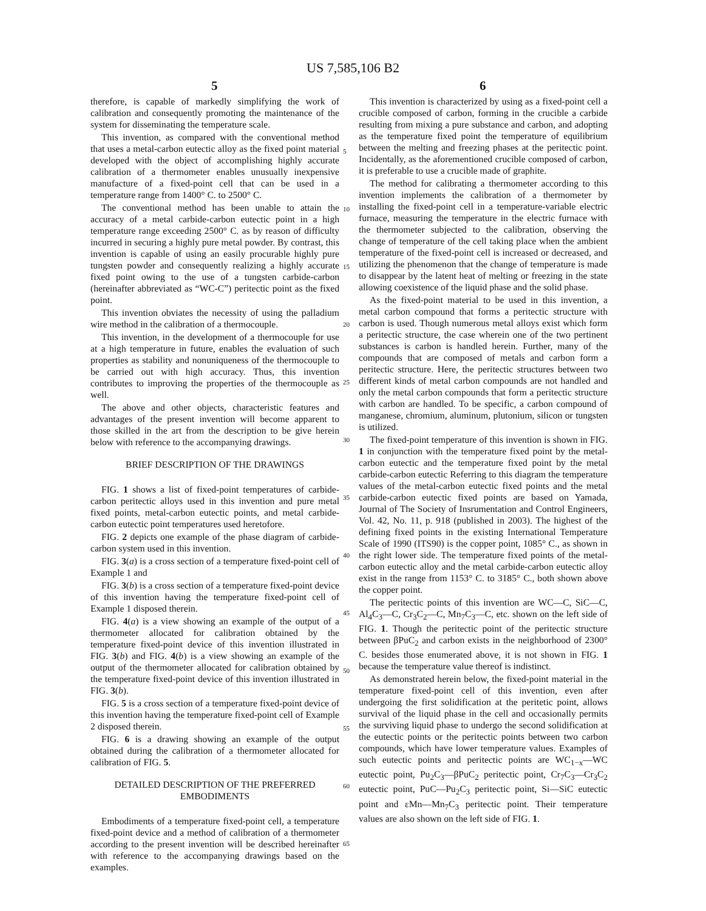US 7,585,106 B2
5 6
therefore, is capable of markedly simplifying the work of calibration and consequently promoting the maintenance of the system for disseminating the temperature scale.
This invention, as compared with the conventional method that uses a metal-carbon eutectic alloy as the fixed point material developed with the object of accomplishing highly accurate calibration of a thermometer enables unusually inexpensive manufacture of a fixed-point cell that can be used in a temperature range from 1400° C. to 2500° C.
The conventional method has been unable to attain the accuracy of a metal carbide-carbon eutectic point in a high temperature range exceeding 2500° C. as by reason of difficulty incurred in securing a highly pure metal powder. By contrast, this invention is capable of using an easily procurable highly pure tungsten powder and consequently realizing a highly accurate fixed point owing to the use of a tungsten carbide-carbon (hereinafter abbreviated as “WC-C”) peritectic point as the fixed point.
This invention obviates the necessity of using the palladium wire method in the calibration of a thermocouple.
This invention, in the development of a thermocouple for use at a high temperature in future, enables the evaluation of such properties as stability and nonuniqueness of the thermocouple to be carried out with high accuracy. Thus, this invention contributes to improving the properties of the thermocouple as well.
The above and other objects, characteristic features and advantages of the present invention will become apparent to those skilled in the art from the description to be give herein below with reference to the accompanying drawings.
BRIEF DESCRIPTION OF THE DRAWINGS
FIG. 1 shows a list of fixed-point temperatures of carbide-carbon peritectic alloys used in this invention and pure metal fixed points, metal-carbon eutectic points, and metal carbide-carbon eutectic point temperatures used heretofore.
FIG. 2 depicts one example of the phase diagram of carbide-carbon system used in this invention.
FIG. 3(a) is a cross section of a temperature fixed-point cell of Example 1 and
FIG. 3(b) is a cross section of a temperature fixed-point device of this invention having the temperature fixed-point cell of Example 1 disposed therein.
FIG. 4(a) is a view showing an example of the output of a thermometer allocated for calibration obtained by the temperature fixed-point device of this invention illustrated in FIG. 3(b) and FIG. 4(b) is a view showing an example of the output of the thermometer allocated for calibration obtained by the temperature fixed-point device of this invention illustrated in FIG. 3(b).
FIG. 5 is a cross section of a temperature fixed-point device of this invention having the temperature fixed-point cell of Example 2 disposed therein.
FIG. 6 is a drawing showing an example of the output obtained during the calibration of a thermometer allocated for calibration of FIG. 5.
DETAILED DESCRIPTION OF THE PREFERRED EMBODIMENTS
Embodiments of a temperature fixed-point cell, a temperature fixed-point device and a method of calibration of a thermometer according to the present invention will be described hereinafter with reference to the accompanying drawings based on the examples.
5
10
15
20
25
30
35
40
45
50
55
60
65
This invention is characterized by using as a fixed-point cell a crucible composed of carbon, forming in the crucible a carbide resulting from mixing a pure substance and carbon, and adopting as the temperature fixed point the temperature of equilibrium between the melting and freezing phases at the peritectic point. Incidentally, as the aforementioned crucible composed of carbon, it is preferable to use a crucible made of graphite.
The method for calibrating a thermometer according to this invention implements the calibration of a thermometer by installing the fixed-point cell in a temperature-variable electric furnace, measuring the temperature in the electric furnace with the thermometer subjected to the calibration, observing the change of temperature of the cell taking place when the ambient temperature of the fixed-point cell is increased or decreased, and utilizing the phenomenon that the change of temperature is made to disappear by the latent heat of melting or freezing in the state allowing coexistence of the liquid phase and the solid phase.
As the fixed-point material to be used in this invention, a metal carbon compound that forms a peritectic structure with carbon is used. Though numerous metal alloys exist which form a peritectic structure, the case wherein one of the two pertinent substances is carbon is handled herein. Further, many of the compounds that are composed of metals and carbon form a peritectic structure. Here, the peritectic structures between two different kinds of metal carbon compounds are not handled and only the metal carbon compounds that form a peritectic structure with carbon are handled. To be specific, a carbon compound of manganese, chromium, aluminum, plutonium, silicon or tungsten is utilized.
The fixed-point temperature of this invention is shown in FIG. 1 in conjunction with the temperature fixed point by the metal-carbon eutectic and the temperature fixed point by the metal carbide-carbon eutectic Referring to this diagram the temperature values of the metal-carbon eutectic fixed points and the metal carbide-carbon eutectic fixed points are based on Yamada, Journal of The Society of Insrumentation and Control Engineers, Vol. 42, No. 11, p. 918 (published in 2003). The highest of the defining fixed points in the existing International Temperature Scale of 1990 (ITS90) is the copper point, 1085° C., as shown in the right lower side. The temperature fixed points of the metal-carbon eutectic alloy and the metal carbide-carbon eutectic alloy exist in the range from 1153° C. to 3185° C., both shown above the copper point.
The peritectic points of this invention are WC—C, SiC—C, Al<sub>4</sub>C<sub>3</sub>—C, Cr<sub>3</sub>C<sub>2</sub>—C, Mn<sub>7</sub>C<sub>3</sub>—C, etc. shown on the left side of FIG. 1. Though the peritectic point of the peritectic structure between βPuC<sub>2</sub> and carbon exists in the neighborhood of 2300° C. besides those enumerated above, it is not shown in FIG. 1 because the temperature value thereof is indistinct.
As demonstrated herein below, the fixed-point material in the temperature fixed-point cell of this invention, even after undergoing the first solidification at the peritetic point, allows survival of the liquid phase in the cell and occasionally permits the surviving liquid phase to undergo the second solidification at the eutectic points or the peritectic points between two carbon compounds, which have lower temperature values. Examples of such eutectic points and peritectic points are WC<sub>1−x</sub>—WC eutectic point, Pu<sub>2</sub>C<sub>3</sub>—βPuC<sub>2</sub> peritectic point, Cr<sub>7</sub>C<sub>3</sub>—Cr<sub>3</sub>C<sub>2</sub> eutectic point, PuC—Pu<sub>2</sub>C<sub>3</sub> peritectic point, Si—SiC eutectic point and εMn—Mn<sub>7</sub>C<sub>3</sub> peritectic point. Their temperature values are also shown on the left side of FIG. 1.